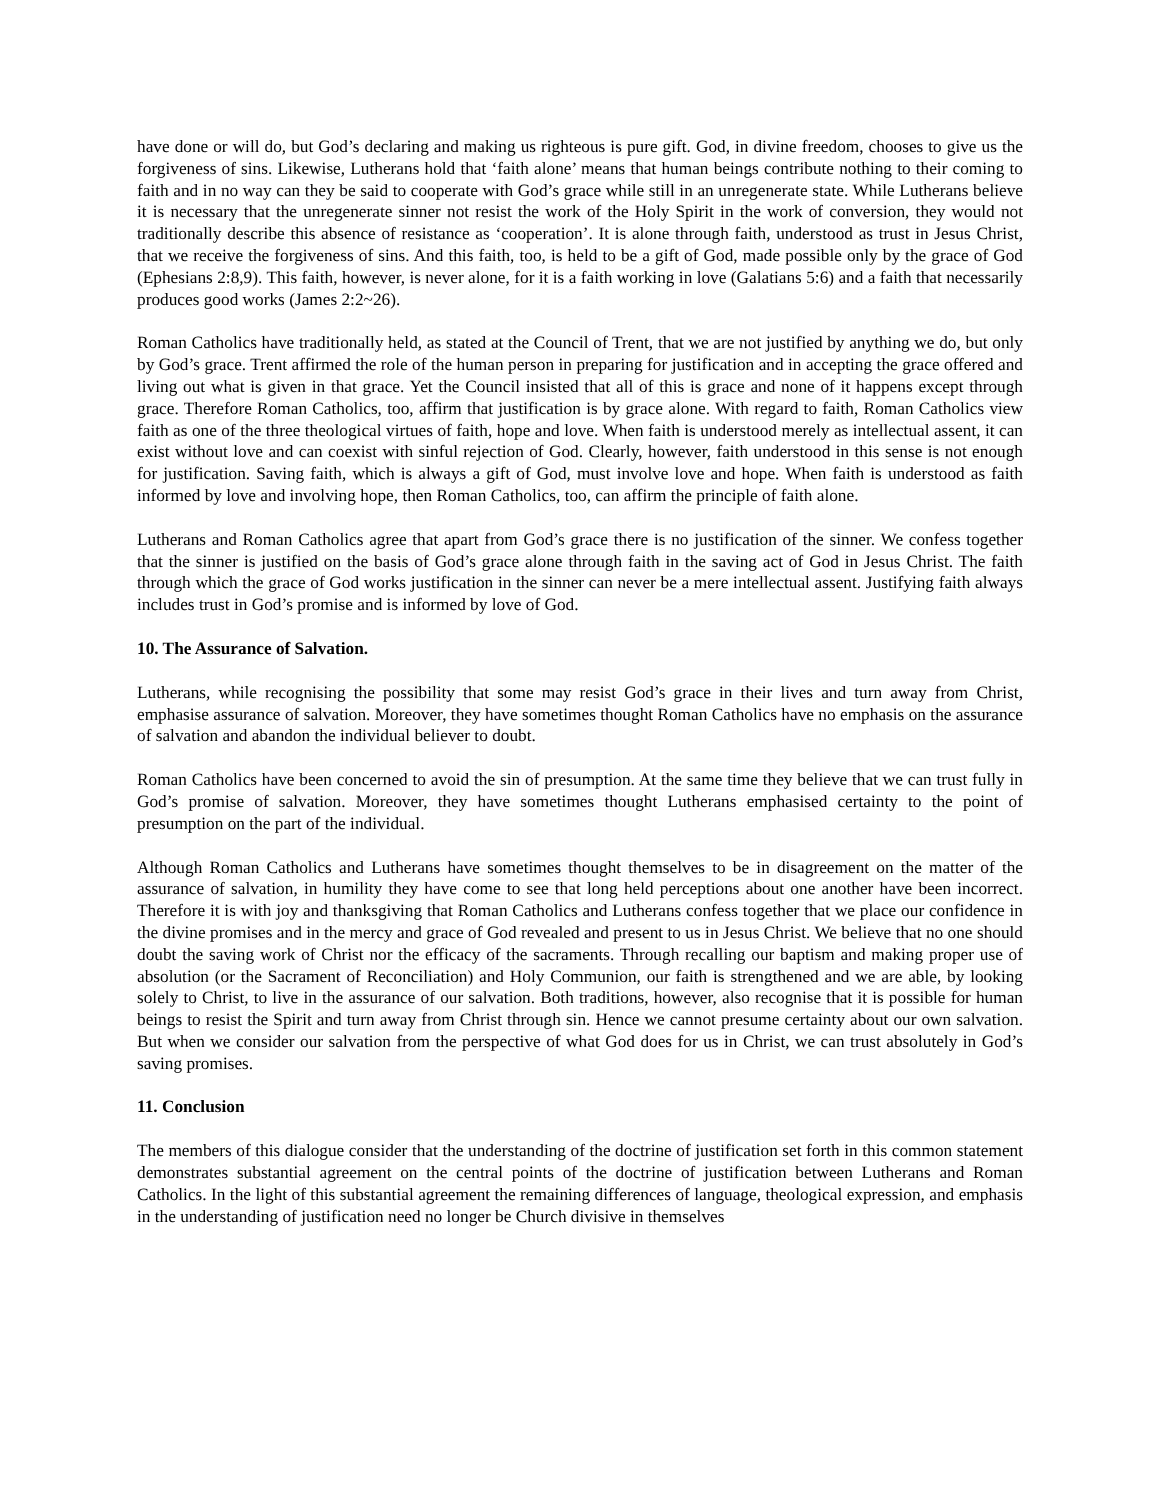have done or will do, but God’s declaring and making us righteous is pure gift. God, in divine freedom, chooses to give us the forgiveness of sins. Likewise, Lutherans hold that ‘faith alone’ means that human beings contribute nothing to their coming to faith and in no way can they be said to cooperate with God’s grace while still in an unregenerate state. While Lutherans believe it is necessary that the unregenerate sinner not resist the work of the Holy Spirit in the work of conversion, they would not traditionally describe this absence of resistance as ‘cooperation’. It is alone through faith, understood as trust in Jesus Christ, that we receive the forgiveness of sins. And this faith, too, is held to be a gift of God, made possible only by the grace of God (Ephesians 2:8,9). This faith, however, is never alone, for it is a faith working in love (Galatians 5:6) and a faith that necessarily produces good works (James 2:2~26).
Roman Catholics have traditionally held, as stated at the Council of Trent, that we are not justified by anything we do, but only by God’s grace. Trent affirmed the role of the human person in preparing for justification and in accepting the grace offered and living out what is given in that grace. Yet the Council insisted that all of this is grace and none of it happens except through grace. Therefore Roman Catholics, too, affirm that justification is by grace alone. With regard to faith, Roman Catholics view faith as one of the three theological virtues of faith, hope and love. When faith is understood merely as intellectual assent, it can exist without love and can coexist with sinful rejection of God. Clearly, however, faith understood in this sense is not enough for justification. Saving faith, which is always a gift of God, must involve love and hope. When faith is understood as faith informed by love and involving hope, then Roman Catholics, too, can affirm the principle of faith alone.
Lutherans and Roman Catholics agree that apart from God’s grace there is no justification of the sinner. We confess together that the sinner is justified on the basis of God’s grace alone through faith in the saving act of God in Jesus Christ. The faith through which the grace of God works justification in the sinner can never be a mere intellectual assent. Justifying faith always includes trust in God’s promise and is informed by love of God.
10. The Assurance of Salvation.
Lutherans, while recognising the possibility that some may resist God’s grace in their lives and turn away from Christ, emphasise assurance of salvation. Moreover, they have sometimes thought Roman Catholics have no emphasis on the assurance of salvation and abandon the individual believer to doubt.
Roman Catholics have been concerned to avoid the sin of presumption. At the same time they believe that we can trust fully in God’s promise of salvation. Moreover, they have sometimes thought Lutherans emphasised certainty to the point of presumption on the part of the individual.
Although Roman Catholics and Lutherans have sometimes thought themselves to be in disagreement on the matter of the assurance of salvation, in humility they have come to see that long held perceptions about one another have been incorrect. Therefore it is with joy and thanksgiving that Roman Catholics and Lutherans confess together that we place our confidence in the divine promises and in the mercy and grace of God revealed and present to us in Jesus Christ. We believe that no one should doubt the saving work of Christ nor the efficacy of the sacraments. Through recalling our baptism and making proper use of absolution (or the Sacrament of Reconciliation) and Holy Communion, our faith is strengthened and we are able, by looking solely to Christ, to live in the assurance of our salvation. Both traditions, however, also recognise that it is possible for human beings to resist the Spirit and turn away from Christ through sin. Hence we cannot presume certainty about our own salvation. But when we consider our salvation from the perspective of what God does for us in Christ, we can trust absolutely in God’s saving promises.
11. Conclusion
The members of this dialogue consider that the understanding of the doctrine of justification set forth in this common statement demonstrates substantial agreement on the central points of the doctrine of justification between Lutherans and Roman Catholics. In the light of this substantial agreement the remaining differences of language, theological expression, and emphasis in the understanding of justification need no longer be Church divisive in themselves